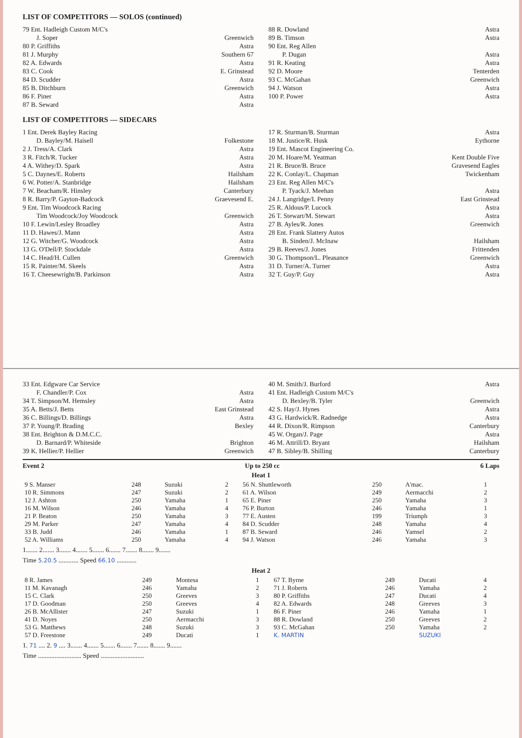LIST OF COMPETITORS — SOLOS (continued)
79 Ent. Hadleigh Custom M/C's
J. Soper Greenwich
80 P. Griffiths Astra
81 J. Murphy Southern 67
82 A. Edwards Astra
83 C. Cook E. Grinstead
84 D. Scudder Astra
85 B. Ditchburn Greenwich
86 F. Piner Astra
87 B. Seward Astra
88 R. Dowland Astra
89 B. Timson Astra
90 Ent. Reg Allen
P. Dugan Astra
91 R. Keating Astra
92 D. Moore Tenterden
93 C. McGahan Greenwich
94 J. Watson Astra
100 P. Power Astra
LIST OF COMPETITORS — SIDECARS
1 Ent. Derek Bayley Racing
D. Bayley/M. Haisell Folkestone
2 J. Tress/A. Clark Astra
3 R. Fitch/R. Tucker Astra
4 A. Withey/D. Spark Astra
5 C. Daynes/E. Roberts Hailsham
6 W. Potter/A. Stanbridge Hailsham
7 W. Beacham/R. Hinsley Canterbury
8 R. Barry/P. Gayton-Badcock Graevesend E.
9 Ent. Tim Woodcock Racing
Tim Woodcock/Joy Woodcock Greenwich
10 F. Lewin/Lesley Broadley Astra
11 D. Hawes/J. Mann Astra
12 G. Witcher/G. Woodcock Astra
13 G. O'Dell/P. Stockdale Astra
14 C. Head/H. Cullen Greenwich
15 R. Painter/M. Skeels Astra
16 T. Cheesewright/B. Parkinson Astra
17 R. Sturman/B. Sturman Astra
18 M. Justice/R. Husk Eythorne
19 Ent. Mascot Engineering Co.
20 M. Hoare/M. Yeatman Kent Double Five
21 R. Bruce/B. Bruce Gravesend Eagles
22 K. Conlay/L. Chapman Twickenham
23 Ent. Reg Allen M/C's
P. Tyack/J. Meehan Astra
24 J. Langridge/I. Penny East Grinstead
25 R. Aldous/P. Lucock Astra
26 T. Stewart/M. Stewart Astra
27 B. Ayles/R. Jones Greenwich
28 Ent. Frank Slattery Autos
B. Sinden/J. McInaw Hailsham
29 B. Reeves/J. Jones Frittenden
30 G. Thompson/L. Pleasance Greenwich
31 D. Turner/A. Turner Astra
32 T. Guy/P. Guy Astra
33 Ent. Edgware Car Service
F. Chandler/P. Cox Astra
34 T. Simpson/M. Hemsley Astra
35 A. Betts/J. Betts East Grinstead
36 C. Billings/D. Billings Astra
37 P. Young/P. Brading Bexley
38 Ent. Brighton & D.M.C.C.
D. Barnard/P. Whiteside Brighton
39 K. Hellier/P. Hellier Greenwich
40 M. Smith/J. Burford Astra
41 Ent. Hadleigh Custom M/C's
D. Bexley/B. Tyler Greenwich
42 S. Hay/J. Hynes Astra
43 G. Hardwick/R. Radnedge Astra
44 R. Dixon/R. Rimpson Canterbury
45 W. Organ/J. Page Astra
46 M. Attrill/D. Bryant Hailsham
47 B. Sibley/B. Shilling Canterbury
Event 2 Up to 250 cc 6 Laps
Heat 1
| 9 S. Manser | 248 | Suzuki | 2 | 56 N. Shuttleworth | 250 | A'mac. | 1 |
| 10 R. Simmons | 247 | Suzuki | 2 | 61 A. Wilson | 249 | Aermacchi | 2 |
| 12 J. Ashton | 250 | Yamaha | 1 | 65 E. Piner | 250 | Yamaha | 3 |
| 16 M. Wilson | 246 | Yamaha | 4 | 76 P. Burton | 246 | Yamaha | 1 |
| 21 P. Beaton | 250 | Yamaha | 3 | 77 E. Austen | 199 | Triumph | 3 |
| 29 M. Parker | 247 | Yamaha | 4 | 84 D. Scudder | 248 | Yamaha | 4 |
| 33 B. Judd | 246 | Yamaha | 1 | 87 B. Seward | 246 | Yamsel | 2 |
| 52 A. Williams | 250 | Yamaha | 4 | 94 J. Watson | 246 | Yamaha | 3 |
1....... 2....... 3....... 4....... 5....... 6....... 7....... 8....... 9.......
Time 5.20.5 ............ Speed 66.10 ............
Heat 2
| 8 R. James | 249 | Montesa | 1 | 67 T. Byrne | 249 | Ducati | 4 |
| 11 M. Kavanagh | 246 | Yamaha | 2 | 71 J. Roberts | 246 | Yamaha | 2 |
| 15 C. Clark | 250 | Greeves | 3 | 80 P. Griffiths | 247 | Ducati | 4 |
| 17 D. Goodman | 250 | Greeves | 4 | 82 A. Edwards | 248 | Greeves | 3 |
| 26 B. McAllister | 247 | Suzuki | 1 | 86 F. Piner | 246 | Yamaha | 1 |
| 41 D. Noyes | 250 | Aermacchi | 3 | 88 R. Dowland | 250 | Greeves | 2 |
| 53 G. Matthews | 248 | Suzuki | 3 | 93 C. McGahan | 250 | Yamaha | 2 |
| 57 D. Freestone | 249 | Ducati | 1 | K. MARTIN | | SUZUKI | |
1. 71 .... 2. 9 .... 3....... 4....... 5....... 6....... 7....... 8....... 9.......
Time .......................... Speed ..........................